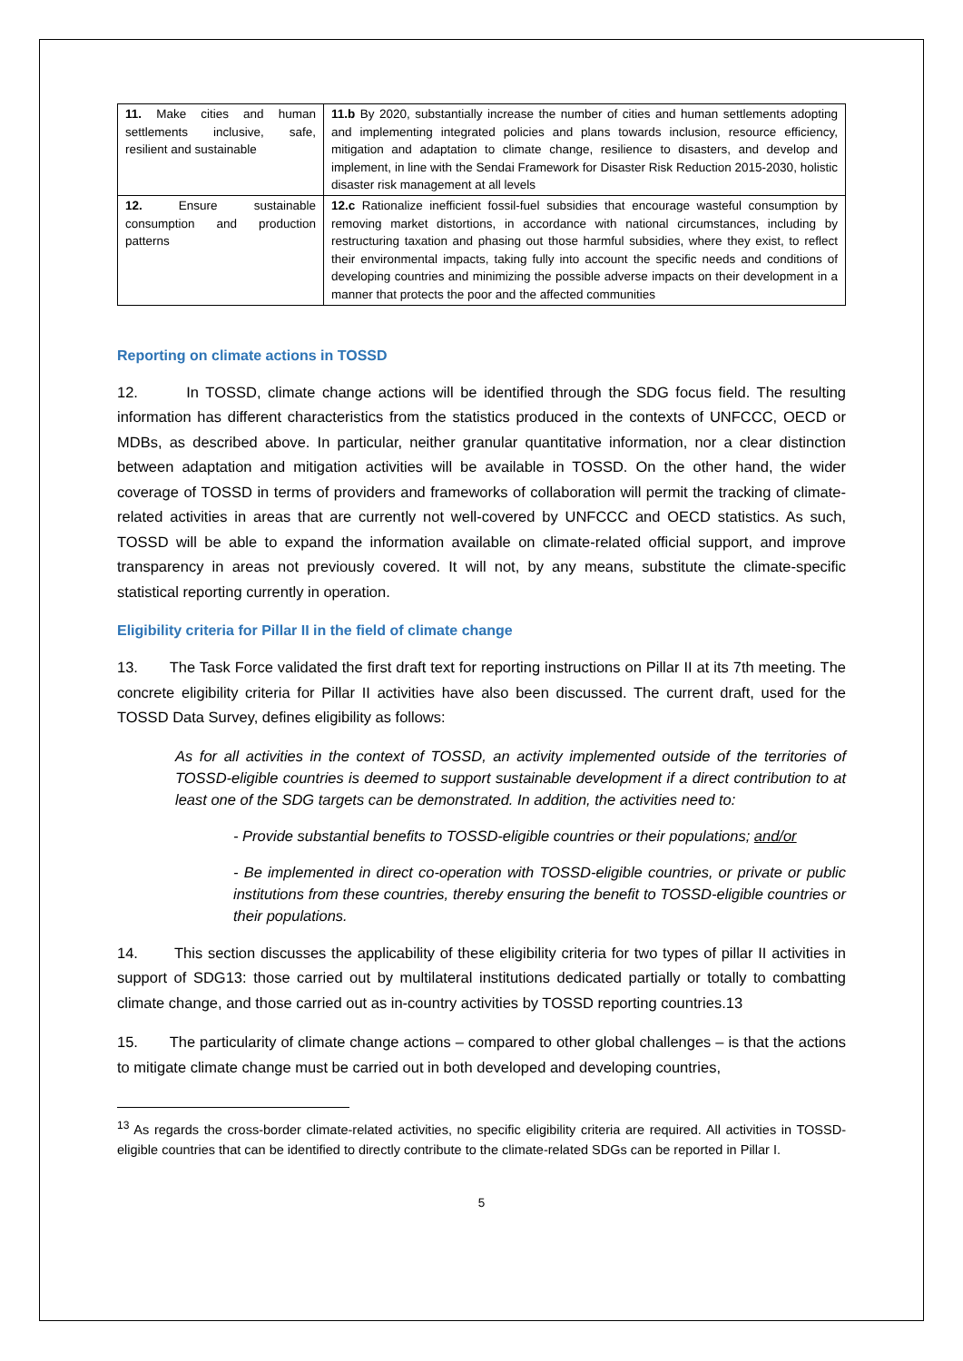| 11. Make cities and human settlements inclusive, safe, resilient and sustainable | 11.b By 2020, substantially increase the number of cities and human settlements adopting and implementing integrated policies and plans towards inclusion, resource efficiency, mitigation and adaptation to climate change, resilience to disasters, and develop and implement, in line with the Sendai Framework for Disaster Risk Reduction 2015-2030, holistic disaster risk management at all levels |
| 12. Ensure sustainable consumption and production patterns | 12.c Rationalize inefficient fossil-fuel subsidies that encourage wasteful consumption by removing market distortions, in accordance with national circumstances, including by restructuring taxation and phasing out those harmful subsidies, where they exist, to reflect their environmental impacts, taking fully into account the specific needs and conditions of developing countries and minimizing the possible adverse impacts on their development in a manner that protects the poor and the affected communities |
Reporting on climate actions in TOSSD
12. In TOSSD, climate change actions will be identified through the SDG focus field. The resulting information has different characteristics from the statistics produced in the contexts of UNFCCC, OECD or MDBs, as described above. In particular, neither granular quantitative information, nor a clear distinction between adaptation and mitigation activities will be available in TOSSD. On the other hand, the wider coverage of TOSSD in terms of providers and frameworks of collaboration will permit the tracking of climate-related activities in areas that are currently not well-covered by UNFCCC and OECD statistics. As such, TOSSD will be able to expand the information available on climate-related official support, and improve transparency in areas not previously covered. It will not, by any means, substitute the climate-specific statistical reporting currently in operation.
Eligibility criteria for Pillar II in the field of climate change
13. The Task Force validated the first draft text for reporting instructions on Pillar II at its 7th meeting. The concrete eligibility criteria for Pillar II activities have also been discussed. The current draft, used for the TOSSD Data Survey, defines eligibility as follows:
As for all activities in the context of TOSSD, an activity implemented outside of the territories of TOSSD-eligible countries is deemed to support sustainable development if a direct contribution to at least one of the SDG targets can be demonstrated. In addition, the activities need to:
- Provide substantial benefits to TOSSD-eligible countries or their populations; and/or
- Be implemented in direct co-operation with TOSSD-eligible countries, or private or public institutions from these countries, thereby ensuring the benefit to TOSSD-eligible countries or their populations.
14. This section discusses the applicability of these eligibility criteria for two types of pillar II activities in support of SDG13: those carried out by multilateral institutions dedicated partially or totally to combatting climate change, and those carried out as in-country activities by TOSSD reporting countries.13
15. The particularity of climate change actions – compared to other global challenges – is that the actions to mitigate climate change must be carried out in both developed and developing countries,
<sup>13</sup> As regards the cross-border climate-related activities, no specific eligibility criteria are required. All activities in TOSSD-eligible countries that can be identified to directly contribute to the climate-related SDGs can be reported in Pillar I.
5